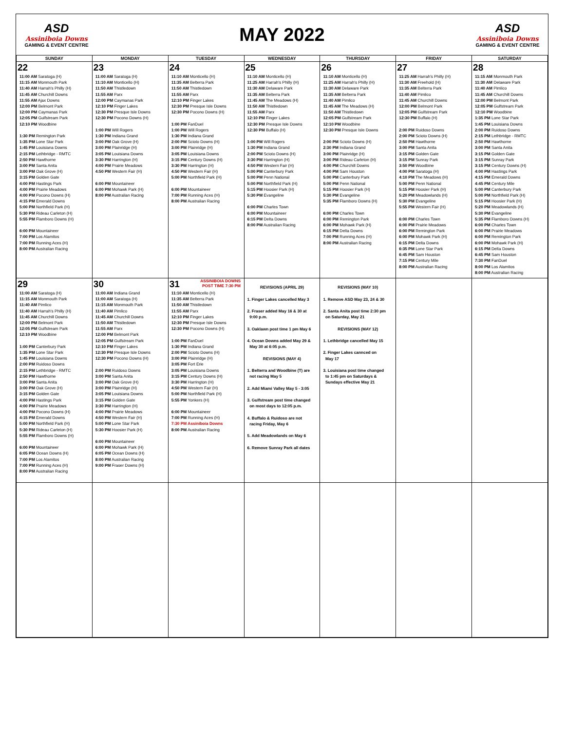ASD
Assiniboia Downs
GAMING & EVENT CENTRE
MAY 2022
ASD
Assiniboia Downs
GAMING & EVENT CENTRE
| SUNDAY | MONDAY | TUESDAY | WEDNESDAY | THURSDAY | FRIDAY | SATURDAY |
| --- | --- | --- | --- | --- | --- | --- |
| 22 11:00 AM Saratoga (H) 11:15 AM Monmouth Park 11:40 AM Harrah's Philly (H) 11:45 AM Churchill Downs 11:55 AM Ajax Downs 12:00 PM Belmont Park 12:00 PM Caymanas Park 12:05 PM Gulfstream Park 12:10 PM Woodbine 1:30 PM Remington Park 1:35 PM Lone Star Park 1:45 PM Louisiana Downs 2:15 PM Lethbridge - RMTC 2:50 PM Hawthorne 3:00 PM Santa Anita 3:00 PM Oak Grove (H) 3:15 PM Golden Gate 4:00 PM Hastings Park 4:00 PM Prairie Meadows 4:00 PM Pocono Downs (H) 4:15 PM Emerald Downs 5:00 PM Northfield Park (H) 5:30 PM Rideau Carleton (H) 5:55 PM Flamboro Downs (H) 6:00 PM Mountaineer 7:00 PM Los Alamitos 7:00 PM Running Aces (H) 8:00 PM Australian Racing | 23 11:00 AM Saratoga (H) 11:10 AM Monticello (H) 11:50 AM Thistledown 11:55 AM Parx 12:00 PM Caymanas Park 12:10 PM Finger Lakes 12:30 PM Presque Isle Downs 12:30 PM Pocono Downs (H) 1:00 PM Will Rogers 1:30 PM Indiana Grand 3:00 PM Oak Grove (H) 3:00 PM Plainridge (H) 3:05 PM Louisiana Downs 3:30 PM Harrington (H) 4:00 PM Prairie Meadows 4:50 PM Western Fair (H) 6:00 PM Mountaineer 6:00 PM Mohawk Park (H) 8:00 PM Australian Racing | 24 11:10 AM Monticello (H) 11:35 AM Belterra Park 11:50 AM Thistledown 11:55 AM Parx 12:10 PM Finger Lakes 12:30 PM Presque Isle Downs 12:30 PM Pocono Downs (H) 1:00 PM FanDuel 1:00 PM Will Rogers 1:30 PM Indiana Grand 2:00 PM Scioto Downs (H) 3:00 PM Plainridge (H) 3:05 PM Louisiana Downs 3:15 PM Century Downs (H) 3:30 PM Harrington (H) 4:50 PM Western Fair (H) 5:00 PM Northfield Park (H) 6:00 PM Mountaineer 7:00 PM Running Aces (H) 8:00 PM Australian Racing | 25 11:10 AM Monticello (H) 11:25 AM Harrah's Philly (H) 11:30 AM Delaware Park 11:35 AM Belterra Park 11:45 AM The Meadows (H) 11:50 AM Thistledown 11:55 AM Parx 12:10 PM Finger Lakes 12:30 PM Presque Isle Downs 12:30 PM Buffalo (H) 1:00 PM Will Rogers 1:30 PM Indiana Grand 2:00 PM Scioto Downs (H) 3:30 PM Harrington (H) 4:50 PM Western Fair (H) 5:00 PM Canterbury Park 5:00 PM Penn National 5:00 PM Northfield Park (H) 5:15 PM Hoosier Park (H) 5:30 PM Evangeline 6:00 PM Charles Town 6:00 PM Mountaineer 6:15 PM Delta Downs 8:00 PM Australian Racing | 26 11:10 AM Monticello (H) 11:25 AM Harrah's Philly (H) 11:30 AM Delaware Park 11:35 AM Belterra Park 11:40 AM Pimlico 11:45 AM The Meadows (H) 11:50 AM Thistledown 12:05 PM Gulfstream Park 12:10 PM Woodbine 12:30 PM Presque Isle Downs 2:00 PM Scioto Downs (H) 2:30 PM Indiana Grand 3:00 PM Plainridge (H) 3:00 PM Rideau Carleton (H) 4:00 PM Churchill Downs 4:00 PM Sam Houston 5:00 PM Canterbury Park 5:00 PM Penn National 5:15 PM Hoosier Park (H) 5:30 PM Evangeline 5:35 PM Flamboro Downs (H) 6:00 PM Charles Town 6:00 PM Remington Park 6:00 PM Mohawk Park (H) 6:15 PM Delta Downs 7:00 PM Running Aces (H) 8:00 PM Australian Racing | 27 11:25 AM Harrah's Philly (H) 11:30 AM Freehold (H) 11:35 AM Belterra Park 11:40 AM Pimlico 11:45 AM Churchill Downs 12:00 PM Belmont Park 12:05 PM Gulfstream Park 12:30 PM Buffalo (H) 2:00 PM Ruidoso Downs 2:00 PM Scioto Downs (H) 2:50 PM Hawthorne 3:00 PM Santa Anita 3:15 PM Golden Gate 3:15 PM Sunray Park 3:50 PM Woodbine 4:00 PM Saratoga (H) 4:10 PM The Meadows (H) 5:00 PM Penn National 5:15 PM Hoosier Park (H) 5:20 PM Meadowlands (H) 5:30 PM Evangeline 5:55 PM Western Fair (H) 6:00 PM Charles Town 6:00 PM Prairie Meadows 6:00 PM Remington Park 6:00 PM Mohawk Park (H) 6:15 PM Delta Downs 6:35 PM Lone Star Park 6:45 PM Sam Houston 7:15 PM Century Mile 8:00 PM Australian Racing | 28 11:15 AM Monmouth Park 11:30 AM Delaware Park 11:40 AM Pimlico 11:45 AM Churchill Downs 12:00 PM Belmont Park 12:05 PM Gulfstream Park 12:10 PM Woodbine 1:35 PM Lone Star Park 1:45 PM Louisiana Downs 2:00 PM Ruidoso Downs 2:15 PM Lethbridge - RMTC 2:50 PM Hawthorne 3:00 PM Santa Anita 3:15 PM Golden Gate 3:15 PM Sunray Park 3:15 PM Century Downs (H) 4:00 PM Hastings Park 4:15 PM Emerald Downs 4:45 PM Century Mile 5:00 PM Canterbury Park 5:00 PM Northfield Park (H) 5:15 PM Hoosier Park (H) 5:20 PM Meadowlands (H) 5:30 PM Evangeline 5:35 PM Flamboro Downs (H) 6:00 PM Charles Town 6:00 PM Prairie Meadows 6:00 PM Remington Park 6:00 PM Mohawk Park (H) 6:15 PM Delta Downs 6:45 PM Sam Houston 7:30 PM FanDuel 8:00 PM Los Alamitos 8:00 PM Australian Racing |
| 29 11:00 AM Saratoga (H) 11:15 AM Monmouth Park 11:40 AM Pimlico 11:40 AM Harrah's Philly (H) 11:45 AM Churchill Downs 12:00 PM Belmont Park 12:05 PM Gulfstream Park 12:10 PM Woodbine 1:00 PM Canterbury Park 1:35 PM Lone Star Park 1:45 PM Louisiana Downs 2:00 PM Ruidoso Downs 2:15 PM Lethbridge - RMTC 2:50 PM Hawthorne 3:00 PM Santa Anita 3:00 PM Oak Grove (H) 3:15 PM Golden Gate 4:00 PM Hastings Park 4:00 PM Prairie Meadows 4:00 PM Pocono Downs (H) 4:15 PM Emerald Downs 5:00 PM Northfield Park (H) 5:30 PM Rideau Carleton (H) 5:55 PM Flamboro Downs (H) 6:00 PM Mountaineer 6:05 PM Ocean Downs (H) 7:00 PM Los Alamitos 7:00 PM Running Aces (H) 8:00 PM Australian Racing | 30 11:00 AM Indiana Grand 11:00 AM Saratoga (H) 11:15 AM Monmouth Park 11:40 AM Pimlico 11:45 AM Churchill Downs 11:50 AM Thistledown 11:55 AM Parx 12:00 PM Belmont Park 12:05 PM Gulfstream Park 12:10 PM Finger Lakes 12:30 PM Presque Isle Downs 12:30 PM Pocono Downs (H) 2:00 PM Ruidoso Downs 3:00 PM Santa Anita 3:00 PM Oak Grove (H) 3:00 PM Plainridge (H) 3:05 PM Louisiana Downs 3:15 PM Golden Gate 3:30 PM Harrington (H) 4:00 PM Prairie Meadows 4:50 PM Western Fair (H) 5:00 PM Lone Star Park 5:30 PM Hoosier Park (H) 6:00 PM Mountaineer 6:00 PM Mohawk Park (H) 6:05 PM Ocean Downs (H) 8:00 PM Australian Racing 9:00 PM Fraser Downs (H) | 31 ASSINIBOIA DOWNS POST TIME 7:30 PM 11:10 AM Monticello (H) 11:35 AM Belterra Park 11:50 AM Thistledown 11:55 AM Parx 12:10 PM Finger Lakes 12:30 PM Presque Isle Downs 12:30 PM Pocono Downs (H) 1:00 PM FanDuel 1:30 PM Indiana Grand 2:00 PM Scioto Downs (H) 3:00 PM Plainridge (H) 3:05 PM Fort Erie 3:05 PM Louisiana Downs 3:15 PM Century Downs (H) 3:30 PM Harrington (H) 4:50 PM Western Fair (H) 5:00 PM Northfield Park (H) 5:55 PM Yonkers (H) 6:00 PM Mountaineer 7:00 PM Running Aces (H) 7:30 PM Assiniboia Downs 8:00 PM Australian Racing | REVISIONS (APRIL 29) 1. Finger Lakes cancelled May 3 2. Fraser added May 16 & 30 at 9:00 p.m. 3. Oaklawn post time 1 pm May 6 4. Ocean Downs added May 29 & May 30 at 6:05 p.m. REVISIONS (MAY 4) 1. Belterra and Woodbine (T) are not racing May 5 2. Add Miami Valley May 5 - 3:05 3. Gulfstream post time changed on most days to 12:05 p.m. 4. Buffalo & Ruidoso are not racing Friday, May 6 5. Add Meadowlands on May 6 6. Remove Sunray Park all dates | REVISIONS (MAY 10) 1. Remove ASD May 23, 24 & 30 2. Santa Anita post time 2:30 pm on Saturday, May 21 REVISIONS (MAY 12) 1. Lethbridge cancelled May 15 2. Finger Lakes cannced on May 17 3. Louisiana post time changed to 1:45 pm on Saturdays & Sundays effective May 21 | | |